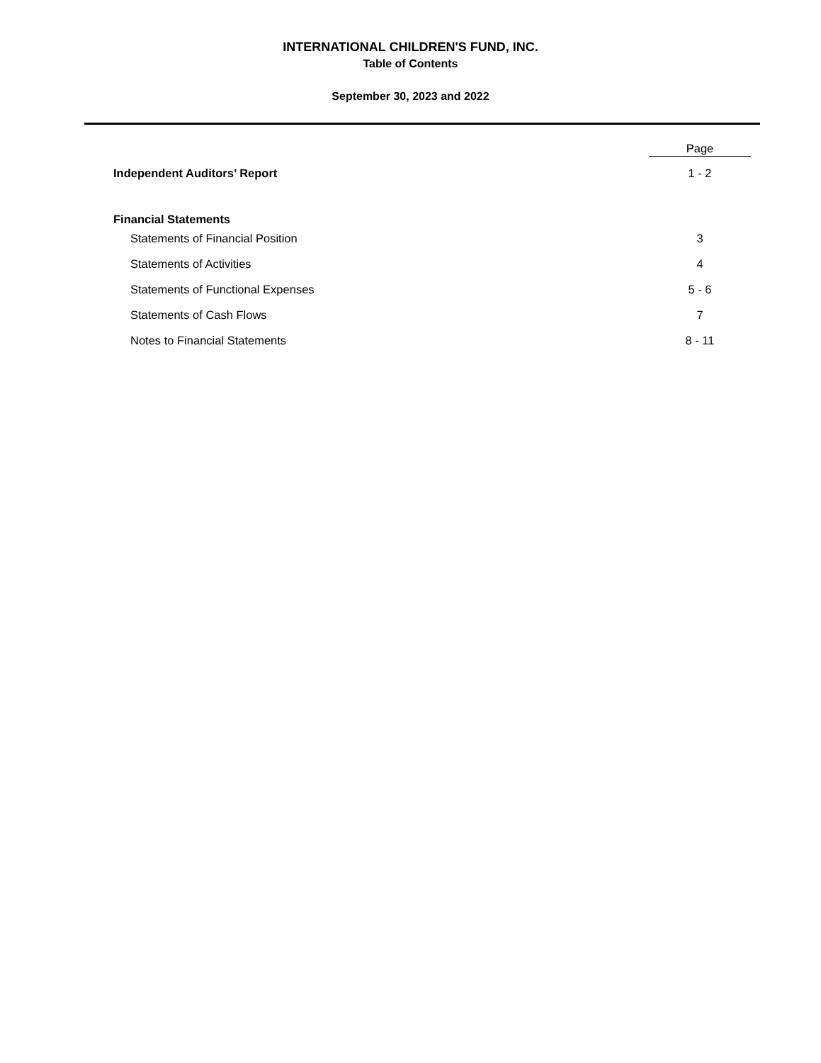INTERNATIONAL CHILDREN'S FUND, INC.
Table of Contents
September 30, 2023 and 2022
| | Page |
| Independent Auditors’ Report | 1 - 2 |
| Financial Statements | |
| Statements of Financial Position | 3 |
| Statements of Activities | 4 |
| Statements of Functional Expenses | 5 - 6 |
| Statements of Cash Flows | 7 |
| Notes to Financial Statements | 8 - 11 |